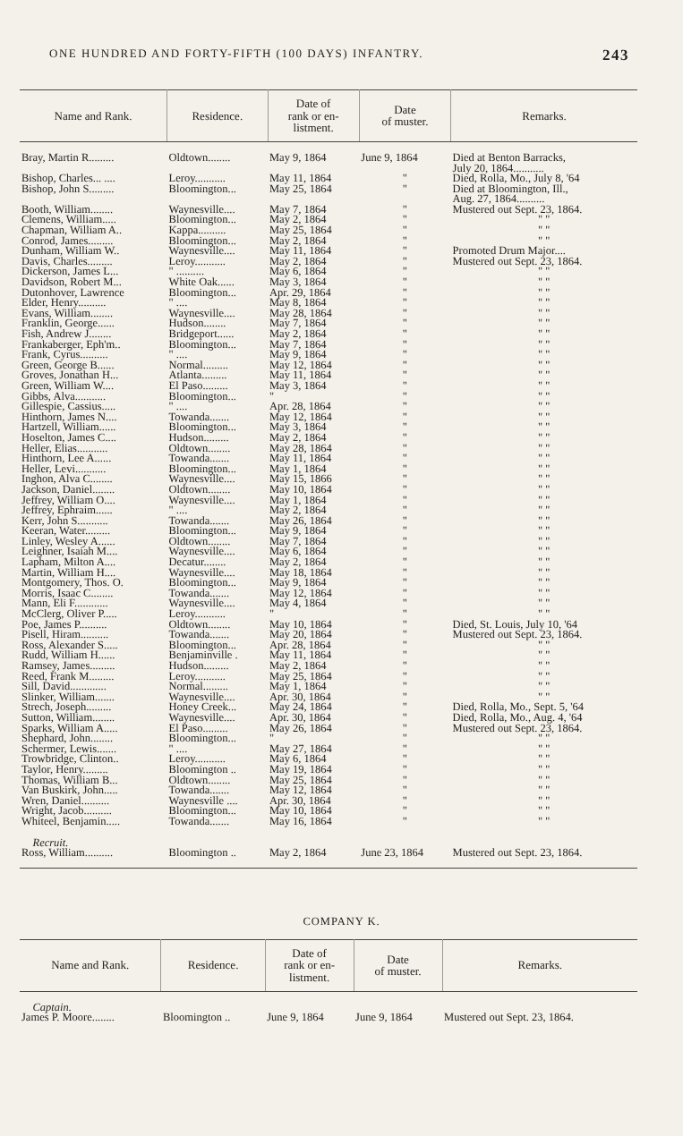ONE HUNDRED AND FORTY-FIFTH (100 DAYS) INFANTRY. 243
| Name and Rank. | Residence. | Date of rank or en- listment. | Date of muster. | Remarks. |
| --- | --- | --- | --- | --- |
| Bray, Martin R......... | Oldtown........ | May 9, 1864 | June 9, 1864 | Died at Benton Barracks, July 20, 1864........... |
| Bishop, Charles... .... | Leroy........... | May 11, 1864 | " | Died, Rolla, Mo., July 8, '64 |
| Bishop, John S......... | Bloomington... | May 25, 1864 | " | Died at Bloomington, Ill., Aug. 27, 1864.......... |
| Booth, William........ | Waynesville.... | May 7, 1864 | " | Mustered out Sept. 23, 1864. |
| Clemens, William..... | Bloomington... | May 2, 1864 | " | " " |
| Chapman, William A.. | Kappa.......... | May 25, 1864 | " | " " |
| Conrod, James......... | Bloomington... | May 2, 1864 | " | " " |
| Dunham, William W.. | Waynesville.... | May 11, 1864 | " | Promoted Drum Major.... |
| Davis, Charles......... | Leroy........... | May 2, 1864 | " | Mustered out Sept. 23, 1864. |
| Dickerson, James L... | " .......... | May 6, 1864 | " | " " |
| Davidson, Robert M... | White Oak...... | May 3, 1864 | " | " " |
| Dutonhover, Lawrence | Bloomington... | Apr. 29, 1864 | " | " " |
| Elder, Henry.......... | " .... | May 8, 1864 | " | " " |
| Evans, William........ | Waynesville.... | May 28, 1864 | " | " " |
| Franklin, George...... | Hudson........ | May 7, 1864 | " | " " |
| Fish, Andrew J........ | Bridgeport...... | May 2, 1864 | " | " " |
| Frankaberger, Eph'm.. | Bloomington... | May 7, 1864 | " | " " |
| Frank, Cyrus.......... | " .... | May 9, 1864 | " | " " |
| Green, George B...... | Normal......... | May 12, 1864 | " | " " |
| Groves, Jonathan H... | Atlanta......... | May 11, 1864 | " | " " |
| Green, William W.... | El Paso......... | May 3, 1864 | " | " " |
| Gibbs, Alva........... | Bloomington... | " | " | " " |
| Gillespie, Cassius..... | " .... | Apr. 28, 1864 | " | " " |
| Hinthorn, James N.... | Towanda....... | May 12, 1864 | " | " " |
| Hartzell, William...... | Bloomington... | May 3, 1864 | " | " " |
| Hoselton, James C.... | Hudson......... | May 2, 1864 | " | " " |
| Heller, Elias........... | Oldtown........ | May 28, 1864 | " | " " |
| Hinthorn, Lee A...... | Towanda....... | May 11, 1864 | " | " " |
| Heller, Levi........... | Bloomington... | May 1, 1864 | " | " " |
| Inghon, Alva C........ | Waynesville.... | May 15, 1866 | " | " " |
| Jackson, Daniel........ | Oldtown........ | May 10, 1864 | " | " " |
| Jeffrey, William O.... | Waynesville.... | May 1, 1864 | " | " " |
| Jeffrey, Ephraim...... | " .... | May 2, 1864 | " | " " |
| Kerr, John S........... | Towanda....... | May 26, 1864 | " | " " |
| Keeran, Water......... | Bloomington... | May 9, 1864 | " | " " |
| Linley, Wesley A...... | Oldtown........ | May 7, 1864 | " | " " |
| Leighner, Isaiah M.... | Waynesville.... | May 6, 1864 | " | " " |
| Lapham, Milton A.... | Decatur........ | May 2, 1864 | " | " " |
| Martin, William H.... | Waynesville.... | May 18, 1864 | " | " " |
| Montgomery, Thos. O. | Bloomington... | May 9, 1864 | " | " " |
| Morris, Isaac C........ | Towanda....... | May 12, 1864 | " | " " |
| Mann, Eli F............ | Waynesville.... | May 4, 1864 | " | " " |
| McClerg, Oliver P..... | Leroy........... | " | " | " " |
| Poe, James P.......... | Oldtown........ | May 10, 1864 | " | Died, St. Louis, July 10, '64 |
| Pisell, Hiram.......... | Towanda....... | May 20, 1864 | " | Mustered out Sept. 23, 1864. |
| Ross, Alexander S..... | Bloomington... | Apr. 28, 1864 | " | " " |
| Rudd, William H...... | Benjaminville . | May 11, 1864 | " | " " |
| Ramsey, James......... | Hudson......... | May 2, 1864 | " | " " |
| Reed, Frank M......... | Leroy........... | May 25, 1864 | " | " " |
| Sill, David............. | Normal......... | May 1, 1864 | " | " " |
| Slinker, William....... | Waynesville.... | Apr. 30, 1864 | " | " " |
| Strech, Joseph......... | Honey Creek... | May 24, 1864 | " | Died, Rolla, Mo., Sept. 5, '64 |
| Sutton, William........ | Waynesville.... | Apr. 30, 1864 | " | Died, Rolla, Mo., Aug. 4, '64 |
| Sparks, William A..... | El Paso......... | May 26, 1864 | " | Mustered out Sept. 23, 1864. |
| Shephard, John........ | Bloomington... | " | " | " " |
| Schermer, Lewis....... | " .... | May 27, 1864 | " | " " |
| Trowbridge, Clinton.. | Leroy........... | May 6, 1864 | " | " " |
| Taylor, Henry......... | Bloomington .. | May 19, 1864 | " | " " |
| Thomas, William B... | Oldtown........ | May 25, 1864 | " | " " |
| Van Buskirk, John..... | Towanda....... | May 12, 1864 | " | " " |
| Wren, Daniel.......... | Waynesville .... | Apr. 30, 1864 | " | " " |
| Wright, Jacob.......... | Bloomington... | May 10, 1864 | " | " " |
| Whiteel, Benjamin..... | Towanda....... | May 16, 1864 | " | " " |
| Recruit. | | | | |
| Ross, William.......... | Bloomington .. | May 2, 1864 | June 23, 1864 | Mustered out Sept. 23, 1864. |
COMPANY K.
| Name and Rank. | Residence. | Date of rank or en- listment. | Date of muster. | Remarks. |
| --- | --- | --- | --- | --- |
| Captain. | | | | |
| James P. Moore........ | Bloomington .. | June 9, 1864 | June 9, 1864 | Mustered out Sept. 23, 1864. |